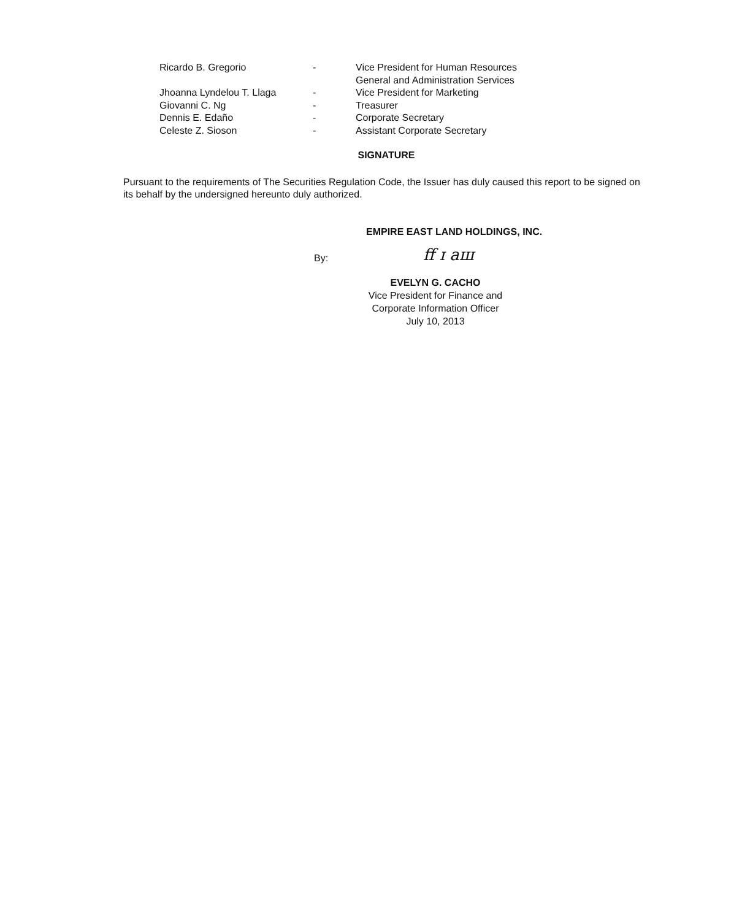Ricardo B. Gregorio - Vice President for Human Resources
General and Administration Services
Jhoanna Lyndelou T. Llaga - Vice President for Marketing
Giovanni C. Ng - Treasurer
Dennis E. Edaño - Corporate Secretary
Celeste Z. Sioson - Assistant Corporate Secretary
SIGNATURE
Pursuant to the requirements of The Securities Regulation Code, the Issuer has duly caused this report to be signed on its behalf by the undersigned hereunto duly authorized.
EMPIRE EAST LAND HOLDINGS, INC.
By: ff ɪ aш
EVELYN G. CACHO
Vice President for Finance and
Corporate Information Officer
July 10, 2013